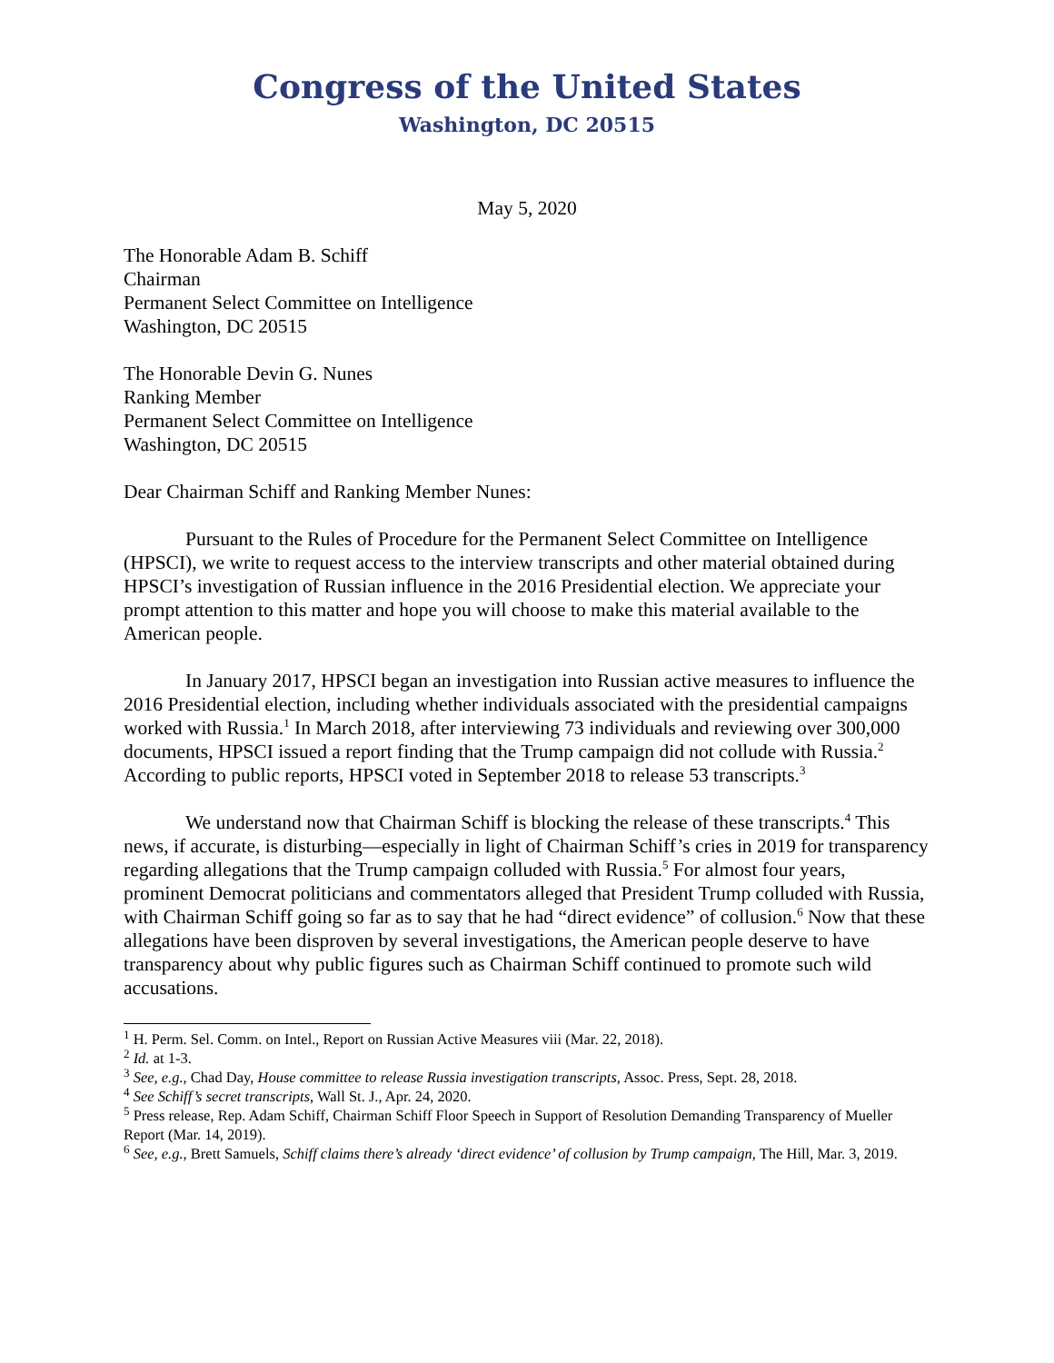Congress of the United States
Washington, DC 20515
May 5, 2020
The Honorable Adam B. Schiff
Chairman
Permanent Select Committee on Intelligence
Washington, DC 20515
The Honorable Devin G. Nunes
Ranking Member
Permanent Select Committee on Intelligence
Washington, DC 20515
Dear Chairman Schiff and Ranking Member Nunes:
Pursuant to the Rules of Procedure for the Permanent Select Committee on Intelligence (HPSCI), we write to request access to the interview transcripts and other material obtained during HPSCI’s investigation of Russian influence in the 2016 Presidential election. We appreciate your prompt attention to this matter and hope you will choose to make this material available to the American people.
In January 2017, HPSCI began an investigation into Russian active measures to influence the 2016 Presidential election, including whether individuals associated with the presidential campaigns worked with Russia.<sup>1</sup> In March 2018, after interviewing 73 individuals and reviewing over 300,000 documents, HPSCI issued a report finding that the Trump campaign did not collude with Russia.<sup>2</sup> According to public reports, HPSCI voted in September 2018 to release 53 transcripts.<sup>3</sup>
We understand now that Chairman Schiff is blocking the release of these transcripts.<sup>4</sup> This news, if accurate, is disturbing—especially in light of Chairman Schiff’s cries in 2019 for transparency regarding allegations that the Trump campaign colluded with Russia.<sup>5</sup> For almost four years, prominent Democrat politicians and commentators alleged that President Trump colluded with Russia, with Chairman Schiff going so far as to say that he had “direct evidence” of collusion.<sup>6</sup> Now that these allegations have been disproven by several investigations, the American people deserve to have transparency about why public figures such as Chairman Schiff continued to promote such wild accusations.
<sup>1</sup> H. Perm. Sel. Comm. on Intel., Report on Russian Active Measures viii (Mar. 22, 2018).
<sup>2</sup> Id. at 1-3.
<sup>3</sup> See, e.g., Chad Day, House committee to release Russia investigation transcripts, Assoc. Press, Sept. 28, 2018.
<sup>4</sup> See Schiff’s secret transcripts, Wall St. J., Apr. 24, 2020.
<sup>5</sup> Press release, Rep. Adam Schiff, Chairman Schiff Floor Speech in Support of Resolution Demanding Transparency of Mueller Report (Mar. 14, 2019).
<sup>6</sup> See, e.g., Brett Samuels, Schiff claims there’s already ‘direct evidence’ of collusion by Trump campaign, The Hill, Mar. 3, 2019.